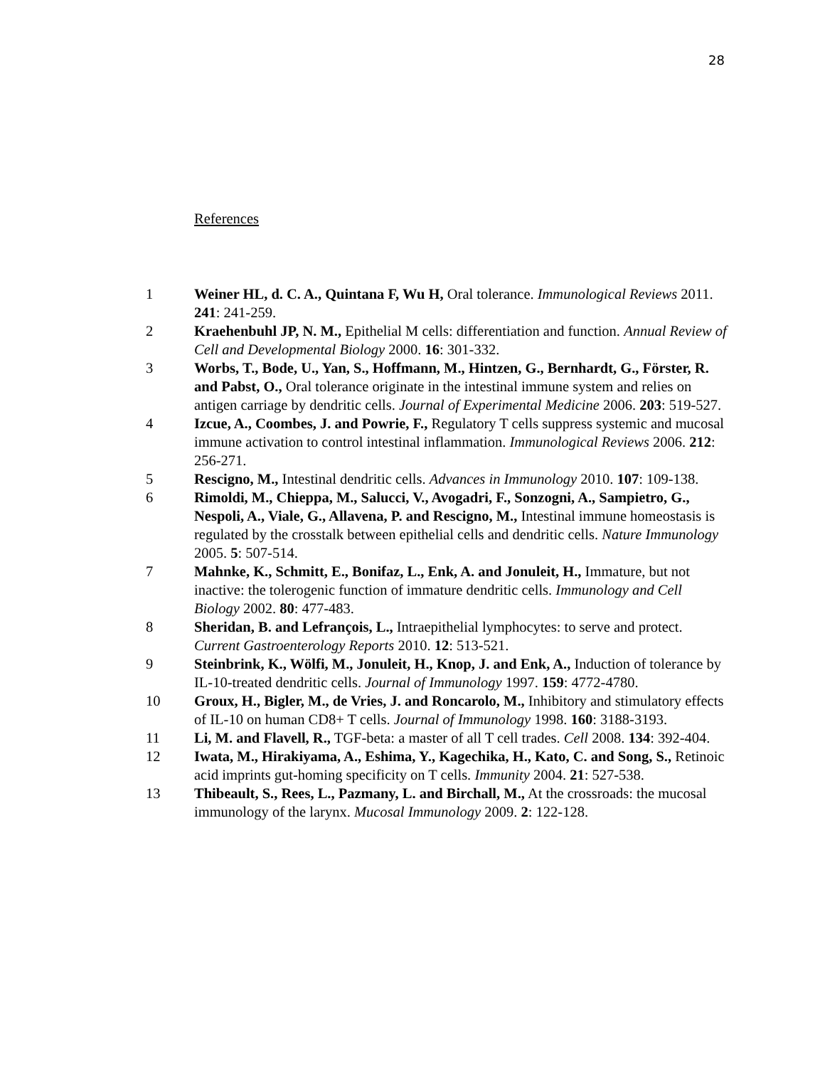28
References
1 Weiner HL, d. C. A., Quintana F, Wu H, Oral tolerance. Immunological Reviews 2011. 241: 241-259.
2 Kraehenbuhl JP, N. M., Epithelial M cells: differentiation and function. Annual Review of Cell and Developmental Biology 2000. 16: 301-332.
3 Worbs, T., Bode, U., Yan, S., Hoffmann, M., Hintzen, G., Bernhardt, G., Förster, R. and Pabst, O., Oral tolerance originate in the intestinal immune system and relies on antigen carriage by dendritic cells. Journal of Experimental Medicine 2006. 203: 519-527.
4 Izcue, A., Coombes, J. and Powrie, F., Regulatory T cells suppress systemic and mucosal immune activation to control intestinal inflammation. Immunological Reviews 2006. 212: 256-271.
5 Rescigno, M., Intestinal dendritic cells. Advances in Immunology 2010. 107: 109-138.
6 Rimoldi, M., Chieppa, M., Salucci, V., Avogadri, F., Sonzogni, A., Sampietro, G., Nespoli, A., Viale, G., Allavena, P. and Rescigno, M., Intestinal immune homeostasis is regulated by the crosstalk between epithelial cells and dendritic cells. Nature Immunology 2005. 5: 507-514.
7 Mahnke, K., Schmitt, E., Bonifaz, L., Enk, A. and Jonuleit, H., Immature, but not inactive: the tolerogenic function of immature dendritic cells. Immunology and Cell Biology 2002. 80: 477-483.
8 Sheridan, B. and Lefrançois, L., Intraepithelial lymphocytes: to serve and protect. Current Gastroenterology Reports 2010. 12: 513-521.
9 Steinbrink, K., Wölfi, M., Jonuleit, H., Knop, J. and Enk, A., Induction of tolerance by IL-10-treated dendritic cells. Journal of Immunology 1997. 159: 4772-4780.
10 Groux, H., Bigler, M., de Vries, J. and Roncarolo, M., Inhibitory and stimulatory effects of IL-10 on human CD8+ T cells. Journal of Immunology 1998. 160: 3188-3193.
11 Li, M. and Flavell, R., TGF-beta: a master of all T cell trades. Cell 2008. 134: 392-404.
12 Iwata, M., Hirakiyama, A., Eshima, Y., Kagechika, H., Kato, C. and Song, S., Retinoic acid imprints gut-homing specificity on T cells. Immunity 2004. 21: 527-538.
13 Thibeault, S., Rees, L., Pazmany, L. and Birchall, M., At the crossroads: the mucosal immunology of the larynx. Mucosal Immunology 2009. 2: 122-128.